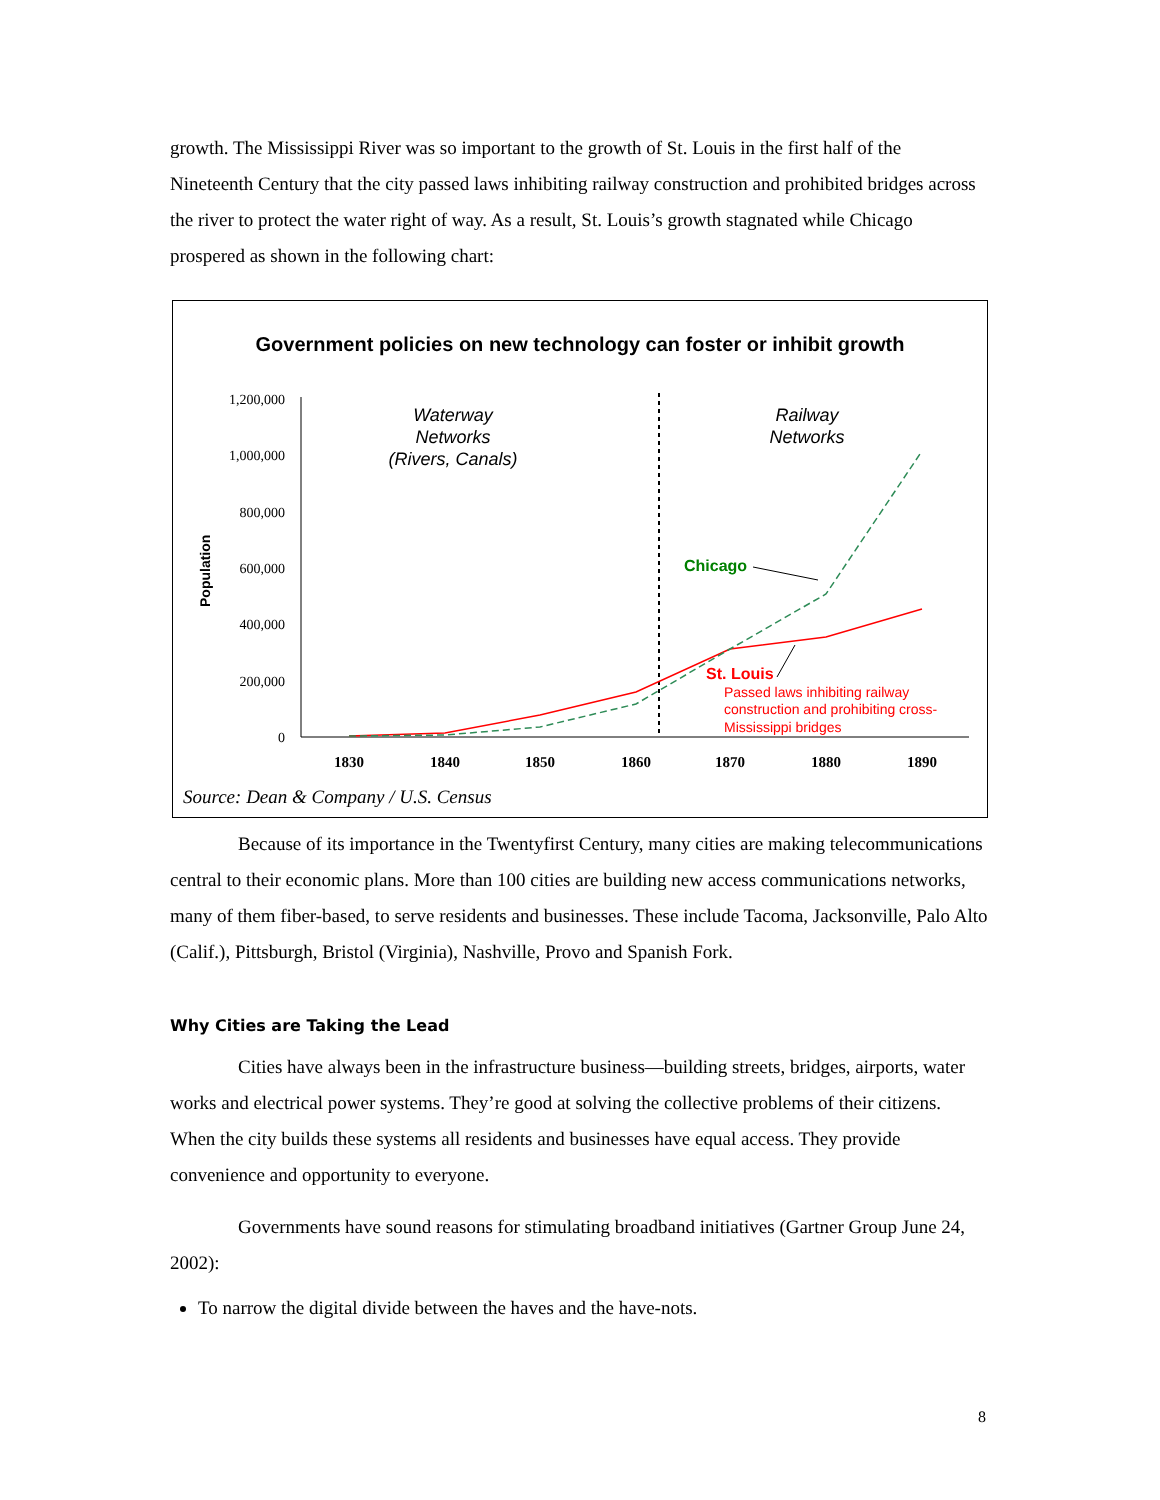growth. The Mississippi River was so important to the growth of St. Louis in the first half of the Nineteenth Century that the city passed laws inhibiting railway construction and prohibited bridges across the river to protect the water right of way. As a result, St. Louis’s growth stagnated while Chicago prospered as shown in the following chart:
Government policies on new technology can foster or inhibit growth
1,200,000
1,000,000
800,000
600,000
400,000
200,000
0
Population
1830
1840
1850
1860
1870
1880
1890
Waterway
Networks
(Rivers, Canals)
Railway
Networks
Chicago
St. Louis
Passed laws inhibiting railway
construction and prohibiting cross-
Mississippi bridges
Source: Dean & Company / U.S. Census
Because of its importance in the Twentyfirst Century, many cities are making telecommunications central to their economic plans. More than 100 cities are building new access communications networks, many of them fiber-based, to serve residents and businesses. These include Tacoma, Jacksonville, Palo Alto (Calif.), Pittsburgh, Bristol (Virginia), Nashville, Provo and Spanish Fork.
Why Cities are Taking the Lead
Cities have always been in the infrastructure business—building streets, bridges, airports, water works and electrical power systems. They’re good at solving the collective problems of their citizens. When the city builds these systems all residents and businesses have equal access. They provide convenience and opportunity to everyone.
Governments have sound reasons for stimulating broadband initiatives (Gartner Group June 24, 2002):
To narrow the digital divide between the haves and the have-nots.
8